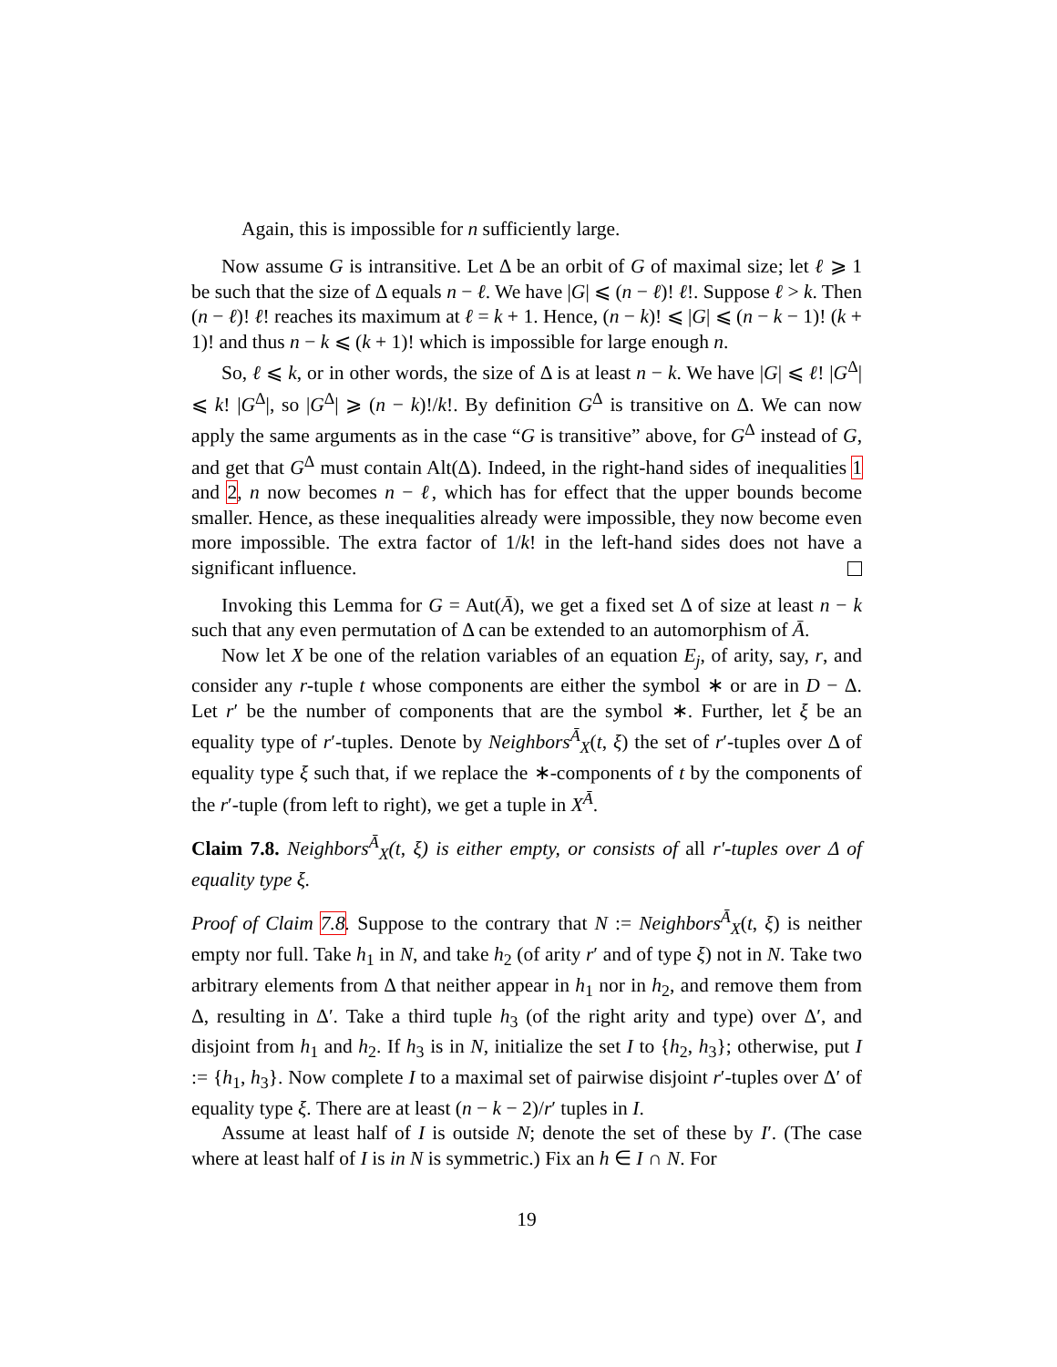Again, this is impossible for n sufficiently large.
Now assume G is intransitive. Let Δ be an orbit of G of maximal size; let ℓ ⩾ 1 be such that the size of Δ equals n − ℓ. We have |G| ⩽ (n − ℓ)! ℓ!. Suppose ℓ > k. Then (n − ℓ)! ℓ! reaches its maximum at ℓ = k + 1. Hence, (n − k)! ⩽ |G| ⩽ (n − k − 1)! (k + 1)! and thus n − k ⩽ (k + 1)! which is impossible for large enough n.
So, ℓ ⩽ k, or in other words, the size of Δ is at least n − k. We have |G| ⩽ ℓ! |G<sup>Δ</sup>| ⩽ k! |G<sup>Δ</sup>|, so |G<sup>Δ</sup>| ⩾ (n − k)!/k!. By definition G<sup>Δ</sup> is transitive on Δ. We can now apply the same arguments as in the case “G is transitive” above, for G<sup>Δ</sup> instead of G, and get that G<sup>Δ</sup> must contain Alt(Δ). Indeed, in the right-hand sides of inequalities 1 and 2, n now becomes n − ℓ, which has for effect that the upper bounds become smaller. Hence, as these inequalities already were impossible, they now become even more impossible. The extra factor of 1/k! in the left-hand sides does not have a significant influence.
Invoking this Lemma for G = Aut(Ā), we get a fixed set Δ of size at least n − k such that any even permutation of Δ can be extended to an automorphism of Ā.
Now let X be one of the relation variables of an equation E<sub>j</sub>, of arity, say, r, and consider any r-tuple t whose components are either the symbol ∗ or are in D − Δ. Let r′ be the number of components that are the symbol ∗. Further, let ξ be an equality type of r′-tuples. Denote by Neighbors<sup>Ā</sup><sub>X</sub>(t, ξ) the set of r′-tuples over Δ of equality type ξ such that, if we replace the ∗-components of t by the components of the r′-tuple (from left to right), we get a tuple in X<sup>Ā</sup>.
Claim 7.8. Neighbors<sup>Ā</sup><sub>X</sub>(t, ξ) is either empty, or consists of all r′-tuples over Δ of equality type ξ.
Proof of Claim 7.8. Suppose to the contrary that N := Neighbors<sup>Ā</sup><sub>X</sub>(t, ξ) is neither empty nor full. Take h<sub>1</sub> in N, and take h<sub>2</sub> (of arity r′ and of type ξ) not in N. Take two arbitrary elements from Δ that neither appear in h<sub>1</sub> nor in h<sub>2</sub>, and remove them from Δ, resulting in Δ′. Take a third tuple h<sub>3</sub> (of the right arity and type) over Δ′, and disjoint from h<sub>1</sub> and h<sub>2</sub>. If h<sub>3</sub> is in N, initialize the set I to {h<sub>2</sub>, h<sub>3</sub>}; otherwise, put I := {h<sub>1</sub>, h<sub>3</sub>}. Now complete I to a maximal set of pairwise disjoint r′-tuples over Δ′ of equality type ξ. There are at least (n − k − 2)/r′ tuples in I.
Assume at least half of I is outside N; denote the set of these by I′. (The case where at least half of I is in N is symmetric.) Fix an h ∈ I ∩ N. For
19